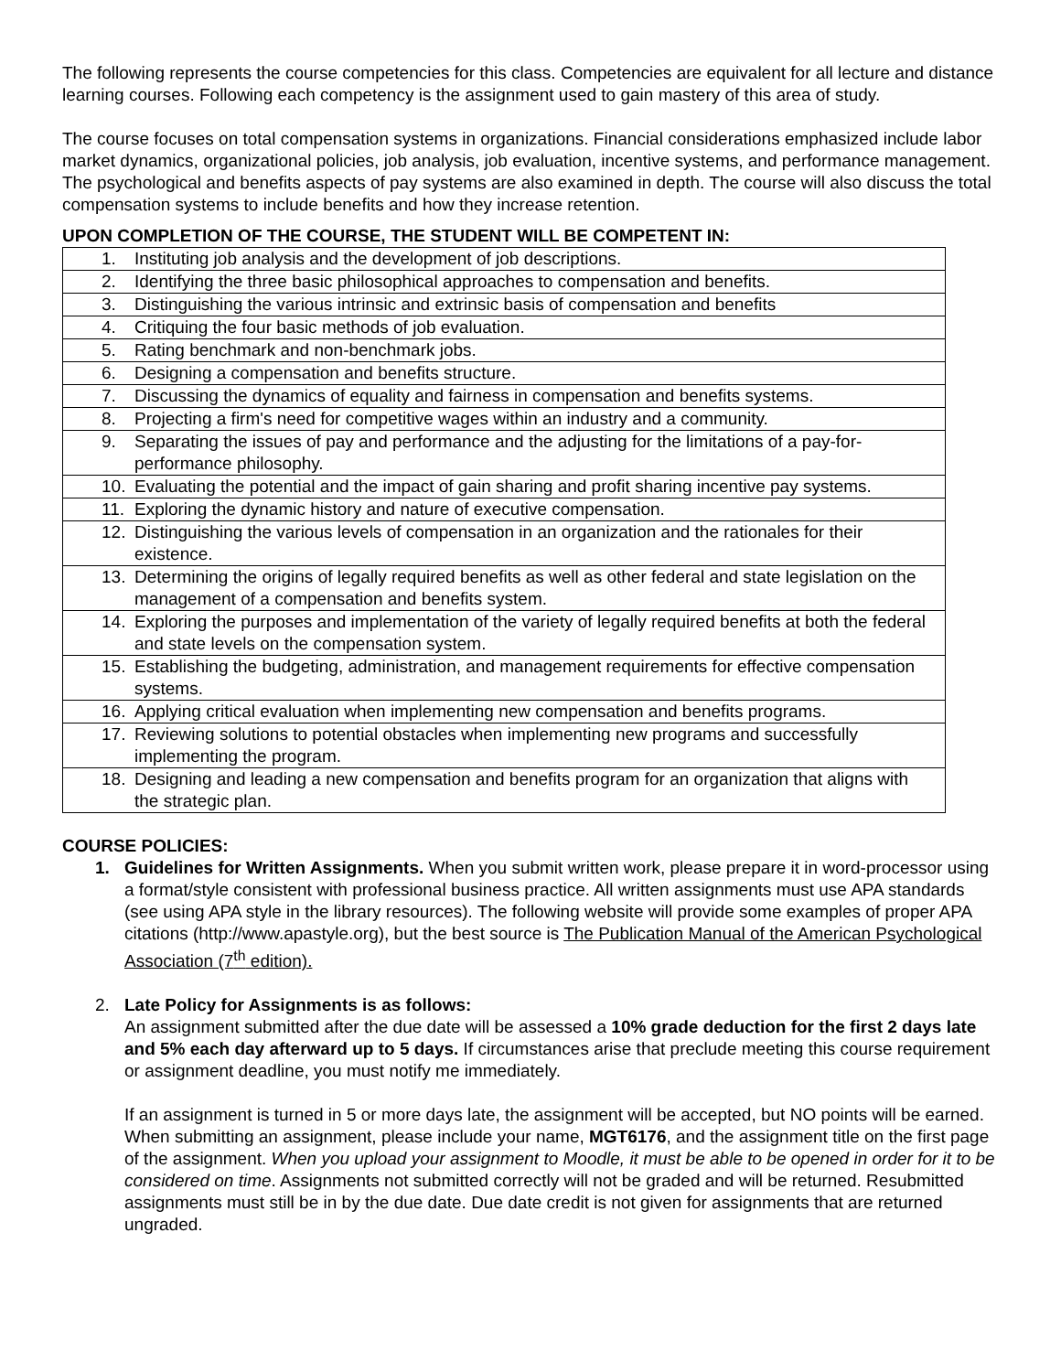The following represents the course competencies for this class. Competencies are equivalent for all lecture and distance learning courses. Following each competency is the assignment used to gain mastery of this area of study.
The course focuses on total compensation systems in organizations. Financial considerations emphasized include labor market dynamics, organizational policies, job analysis, job evaluation, incentive systems, and performance management. The psychological and benefits aspects of pay systems are also examined in depth. The course will also discuss the total compensation systems to include benefits and how they increase retention.
UPON COMPLETION OF THE COURSE, THE STUDENT WILL BE COMPETENT IN:
| 1. Instituting job analysis and the development of job descriptions. |
| 2. Identifying the three basic philosophical approaches to compensation and benefits. |
| 3. Distinguishing the various intrinsic and extrinsic basis of compensation and benefits |
| 4. Critiquing the four basic methods of job evaluation. |
| 5. Rating benchmark and non-benchmark jobs. |
| 6. Designing a compensation and benefits structure. |
| 7. Discussing the dynamics of equality and fairness in compensation and benefits systems. |
| 8. Projecting a firm's need for competitive wages within an industry and a community. |
| 9. Separating the issues of pay and performance and the adjusting for the limitations of a pay-for-performance philosophy. |
| 10. Evaluating the potential and the impact of gain sharing and profit sharing incentive pay systems. |
| 11. Exploring the dynamic history and nature of executive compensation. |
| 12. Distinguishing the various levels of compensation in an organization and the rationales for their existence. |
| 13. Determining the origins of legally required benefits as well as other federal and state legislation on the management of a compensation and benefits system. |
| 14. Exploring the purposes and implementation of the variety of legally required benefits at both the federal and state levels on the compensation system. |
| 15. Establishing the budgeting, administration, and management requirements for effective compensation systems. |
| 16. Applying critical evaluation when implementing new compensation and benefits programs. |
| 17. Reviewing solutions to potential obstacles when implementing new programs and successfully implementing the program. |
| 18. Designing and leading a new compensation and benefits program for an organization that aligns with the strategic plan. |
COURSE POLICIES:
1. Guidelines for Written Assignments. When you submit written work, please prepare it in word-processor using a format/style consistent with professional business practice. All written assignments must use APA standards (see using APA style in the library resources). The following website will provide some examples of proper APA citations (http://www.apastyle.org), but the best source is The Publication Manual of the American Psychological Association (7<sup>th</sup> edition).
2. Late Policy for Assignments is as follows:
An assignment submitted after the due date will be assessed a 10% grade deduction for the first 2 days late and 5% each day afterward up to 5 days. If circumstances arise that preclude meeting this course requirement or assignment deadline, you must notify me immediately.
If an assignment is turned in 5 or more days late, the assignment will be accepted, but NO points will be earned. When submitting an assignment, please include your name, MGT6176, and the assignment title on the first page of the assignment. When you upload your assignment to Moodle, it must be able to be opened in order for it to be considered on time. Assignments not submitted correctly will not be graded and will be returned. Resubmitted assignments must still be in by the due date. Due date credit is not given for assignments that are returned ungraded.